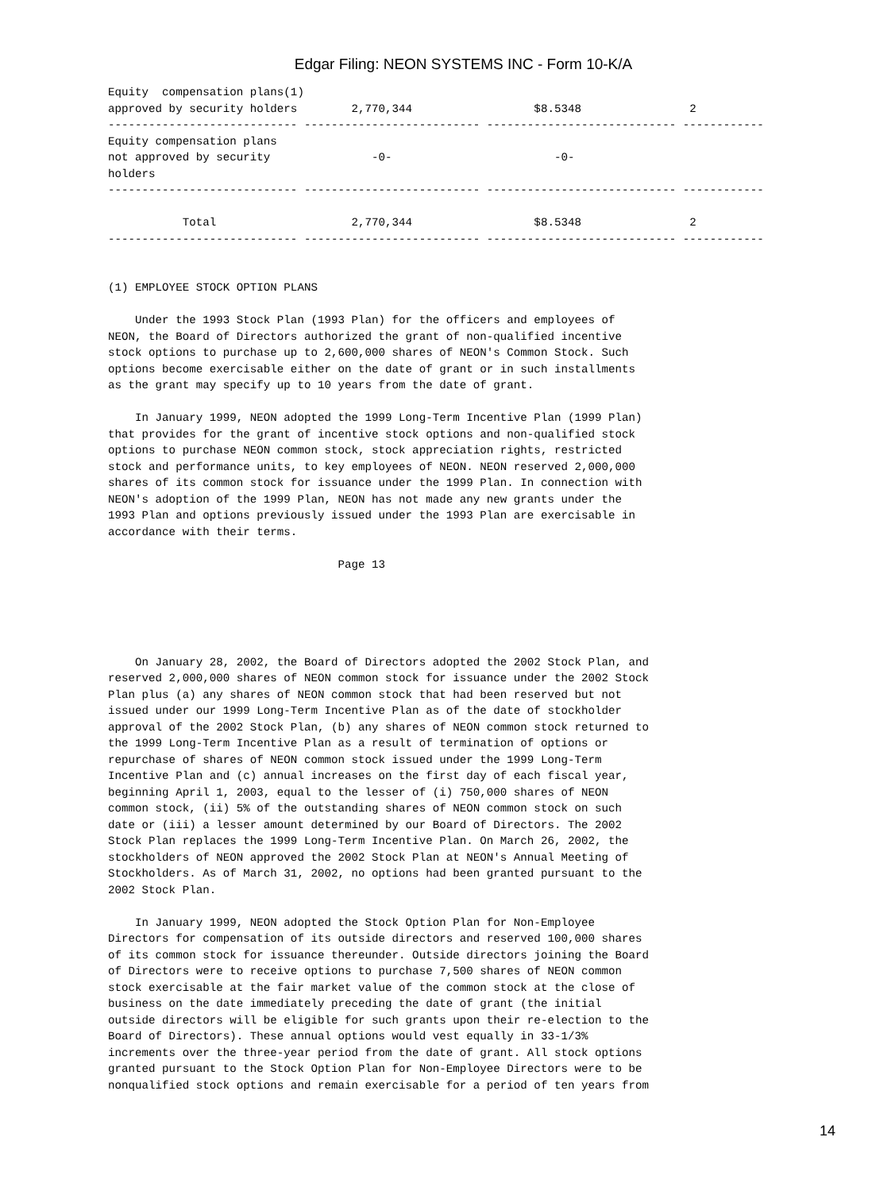Edgar Filing: NEON SYSTEMS INC - Form 10-K/A
Equity  compensation plans(1)
approved by security holders        2,770,344                  $8.5348                2
---------------------------- -------------------------- ---------------------------- ------------
Equity compensation plans
not approved by security               -0-                        -0-
holders
---------------------------- -------------------------- ---------------------------- ------------

           Total                    2,770,344                  $8.5348                2
---------------------------- -------------------------- ---------------------------- ------------


(1) EMPLOYEE STOCK OPTION PLANS

    Under the 1993 Stock Plan (1993 Plan) for the officers and employees of
NEON, the Board of Directors authorized the grant of non-qualified incentive
stock options to purchase up to 2,600,000 shares of NEON's Common Stock. Such
options become exercisable either on the date of grant or in such installments
as the grant may specify up to 10 years from the date of grant.

    In January 1999, NEON adopted the 1999 Long-Term Incentive Plan (1999 Plan)
that provides for the grant of incentive stock options and non-qualified stock
options to purchase NEON common stock, stock appreciation rights, restricted
stock and performance units, to key employees of NEON. NEON reserved 2,000,000
shares of its common stock for issuance under the 1999 Plan. In connection with
NEON's adoption of the 1999 Plan, NEON has not made any new grants under the
1993 Plan and options previously issued under the 1993 Plan are exercisable in
accordance with their terms.

                                  Page 13





    On January 28, 2002, the Board of Directors adopted the 2002 Stock Plan, and
reserved 2,000,000 shares of NEON common stock for issuance under the 2002 Stock
Plan plus (a) any shares of NEON common stock that had been reserved but not
issued under our 1999 Long-Term Incentive Plan as of the date of stockholder
approval of the 2002 Stock Plan, (b) any shares of NEON common stock returned to
the 1999 Long-Term Incentive Plan as a result of termination of options or
repurchase of shares of NEON common stock issued under the 1999 Long-Term
Incentive Plan and (c) annual increases on the first day of each fiscal year,
beginning April 1, 2003, equal to the lesser of (i) 750,000 shares of NEON
common stock, (ii) 5% of the outstanding shares of NEON common stock on such
date or (iii) a lesser amount determined by our Board of Directors. The 2002
Stock Plan replaces the 1999 Long-Term Incentive Plan. On March 26, 2002, the
stockholders of NEON approved the 2002 Stock Plan at NEON's Annual Meeting of
Stockholders. As of March 31, 2002, no options had been granted pursuant to the
2002 Stock Plan.

    In January 1999, NEON adopted the Stock Option Plan for Non-Employee
Directors for compensation of its outside directors and reserved 100,000 shares
of its common stock for issuance thereunder. Outside directors joining the Board
of Directors were to receive options to purchase 7,500 shares of NEON common
stock exercisable at the fair market value of the common stock at the close of
business on the date immediately preceding the date of grant (the initial
outside directors will be eligible for such grants upon their re-election to the
Board of Directors). These annual options would vest equally in 33-1/3%
increments over the three-year period from the date of grant. All stock options
granted pursuant to the Stock Option Plan for Non-Employee Directors were to be
nonqualified stock options and remain exercisable for a period of ten years from
14